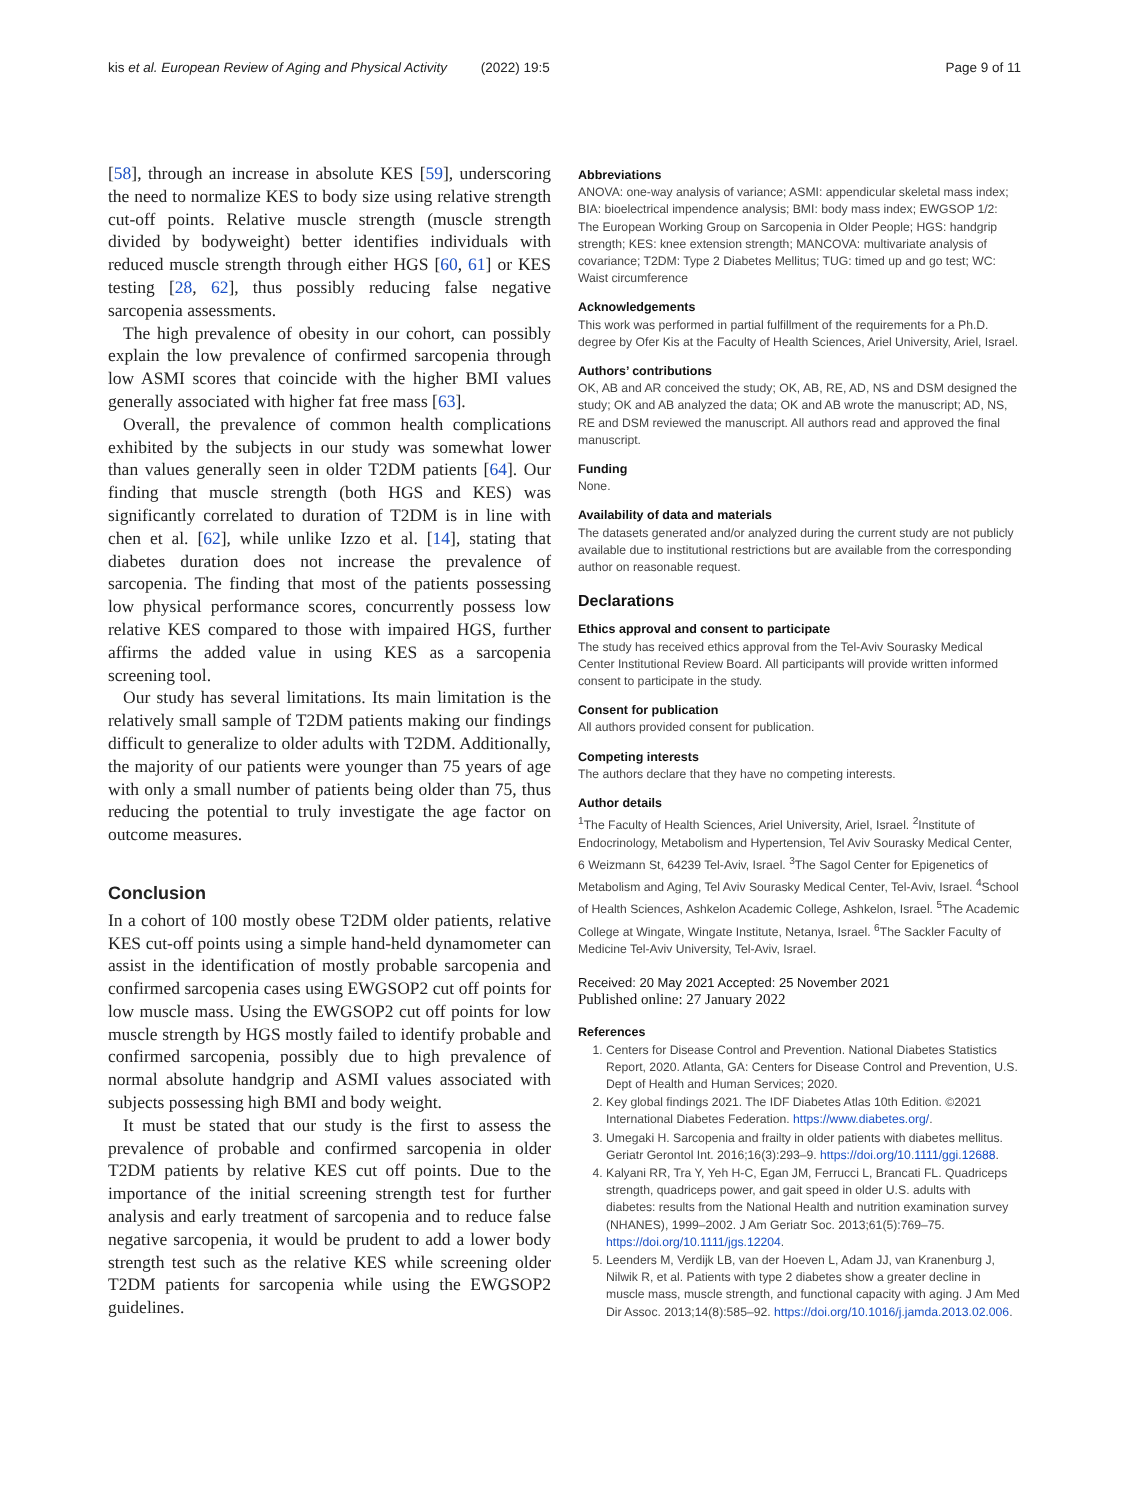kis et al. European Review of Aging and Physical Activity (2022) 19:5 Page 9 of 11
[58], through an increase in absolute KES [59], underscoring the need to normalize KES to body size using relative strength cut-off points. Relative muscle strength (muscle strength divided by bodyweight) better identifies individuals with reduced muscle strength through either HGS [60, 61] or KES testing [28, 62], thus possibly reducing false negative sarcopenia assessments.
The high prevalence of obesity in our cohort, can possibly explain the low prevalence of confirmed sarcopenia through low ASMI scores that coincide with the higher BMI values generally associated with higher fat free mass [63].
Overall, the prevalence of common health complications exhibited by the subjects in our study was somewhat lower than values generally seen in older T2DM patients [64]. Our finding that muscle strength (both HGS and KES) was significantly correlated to duration of T2DM is in line with chen et al. [62], while unlike Izzo et al. [14], stating that diabetes duration does not increase the prevalence of sarcopenia. The finding that most of the patients possessing low physical performance scores, concurrently possess low relative KES compared to those with impaired HGS, further affirms the added value in using KES as a sarcopenia screening tool.
Our study has several limitations. Its main limitation is the relatively small sample of T2DM patients making our findings difficult to generalize to older adults with T2DM. Additionally, the majority of our patients were younger than 75 years of age with only a small number of patients being older than 75, thus reducing the potential to truly investigate the age factor on outcome measures.
Conclusion
In a cohort of 100 mostly obese T2DM older patients, relative KES cut-off points using a simple hand-held dynamometer can assist in the identification of mostly probable sarcopenia and confirmed sarcopenia cases using EWGSOP2 cut off points for low muscle mass. Using the EWGSOP2 cut off points for low muscle strength by HGS mostly failed to identify probable and confirmed sarcopenia, possibly due to high prevalence of normal absolute handgrip and ASMI values associated with subjects possessing high BMI and body weight.
It must be stated that our study is the first to assess the prevalence of probable and confirmed sarcopenia in older T2DM patients by relative KES cut off points. Due to the importance of the initial screening strength test for further analysis and early treatment of sarcopenia and to reduce false negative sarcopenia, it would be prudent to add a lower body strength test such as the relative KES while screening older T2DM patients for sarcopenia while using the EWGSOP2 guidelines.
Abbreviations
ANOVA: one-way analysis of variance; ASMI: appendicular skeletal mass index; BIA: bioelectrical impendence analysis; BMI: body mass index; EWGSOP 1/2: The European Working Group on Sarcopenia in Older People; HGS: handgrip strength; KES: knee extension strength; MANCOVA: multivariate analysis of covariance; T2DM: Type 2 Diabetes Mellitus; TUG: timed up and go test; WC: Waist circumference
Acknowledgements
This work was performed in partial fulfillment of the requirements for a Ph.D. degree by Ofer Kis at the Faculty of Health Sciences, Ariel University, Ariel, Israel.
Authors’ contributions
OK, AB and AR conceived the study; OK, AB, RE, AD, NS and DSM designed the study; OK and AB analyzed the data; OK and AB wrote the manuscript; AD, NS, RE and DSM reviewed the manuscript. All authors read and approved the final manuscript.
Funding
None.
Availability of data and materials
The datasets generated and/or analyzed during the current study are not publicly available due to institutional restrictions but are available from the corresponding author on reasonable request.
Declarations
Ethics approval and consent to participate
The study has received ethics approval from the Tel-Aviv Sourasky Medical Center Institutional Review Board. All participants will provide written informed consent to participate in the study.
Consent for publication
All authors provided consent for publication.
Competing interests
The authors declare that they have no competing interests.
Author details
<sup>1</sup> The Faculty of Health Sciences, Ariel University, Ariel, Israel. <sup>2</sup>Institute of Endocrinology, Metabolism and Hypertension, Tel Aviv Sourasky Medical Center, 6 Weizmann St, 64239 Tel-Aviv, Israel. <sup>3</sup>The Sagol Center for Epigenetics of Metabolism and Aging, Tel Aviv Sourasky Medical Center, Tel-Aviv, Israel. <sup>4</sup>School of Health Sciences, Ashkelon Academic College, Ashkelon, Israel. <sup>5</sup>The Academic College at Wingate, Wingate Institute, Netanya, Israel. <sup>6</sup>The Sackler Faculty of Medicine Tel-Aviv University, Tel-Aviv, Israel.
Received: 20 May 2021 Accepted: 25 November 2021
Published online: 27 January 2022
References
1. Centers for Disease Control and Prevention. National Diabetes Statistics Report, 2020. Atlanta, GA: Centers for Disease Control and Prevention, U.S. Dept of Health and Human Services; 2020.
2. Key global findings 2021. The IDF Diabetes Atlas 10th Edition. ©2021 International Diabetes Federation. https://www.diabetes.org/.
3. Umegaki H. Sarcopenia and frailty in older patients with diabetes mellitus. Geriatr Gerontol Int. 2016;16(3):293–9. https://doi.org/10.1111/ggi.12688.
4. Kalyani RR, Tra Y, Yeh H-C, Egan JM, Ferrucci L, Brancati FL. Quadriceps strength, quadriceps power, and gait speed in older U.S. adults with diabetes: results from the National Health and nutrition examination survey (NHANES), 1999–2002. J Am Geriatr Soc. 2013;61(5):769–75. https://doi.org/10.1111/jgs.12204.
5. Leenders M, Verdijk LB, van der Hoeven L, Adam JJ, van Kranenburg J, Nilwik R, et al. Patients with type 2 diabetes show a greater decline in muscle mass, muscle strength, and functional capacity with aging. J Am Med Dir Assoc. 2013;14(8):585–92. https://doi.org/10.1016/j.jamda.2013.02.006.